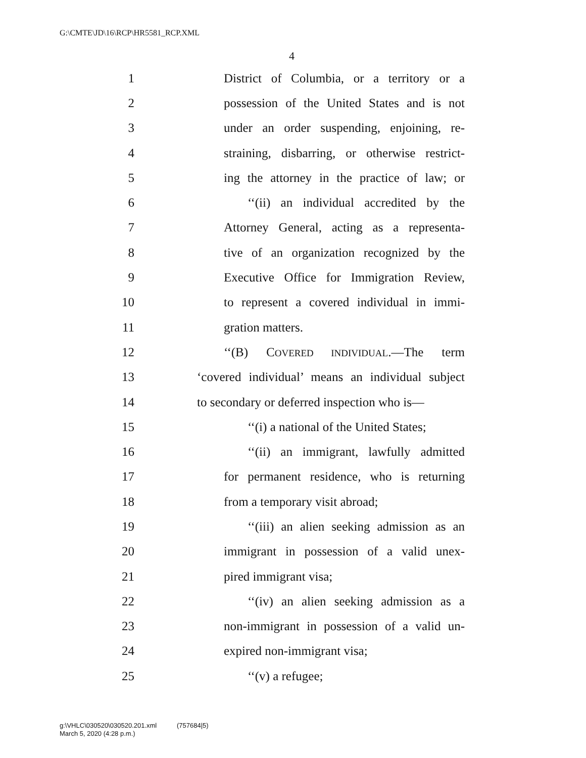G:\CMTE\JD\16\RCP\HR5581_RCP.XML
4
1 District of Columbia, or a territory or a
2 possession of the United States and is not
3 under an order suspending, enjoining, re-
4 straining, disbarring, or otherwise restrict-
5 ing the attorney in the practice of law; or
6 ‘‘(ii) an individual accredited by the
7 Attorney General, acting as a representa-
8 tive of an organization recognized by the
9 Executive Office for Immigration Review,
10 to represent a covered individual in immi-
11 gration matters.
12 ‘‘(B) COVERED INDIVIDUAL.—The term
13 ‘covered individual’ means an individual subject
14 to secondary or deferred inspection who is—
15 ‘‘(i) a national of the United States;
16 ‘‘(ii) an immigrant, lawfully admitted
17 for permanent residence, who is returning
18 from a temporary visit abroad;
19 ‘‘(iii) an alien seeking admission as an
20 immigrant in possession of a valid unex-
21 pired immigrant visa;
22 ‘‘(iv) an alien seeking admission as a
23 non-immigrant in possession of a valid un-
24 expired non-immigrant visa;
25 ‘‘(v) a refugee;
g:\VHLC\030520\030520.201.xml (757684|5)
March 5, 2020 (4:28 p.m.)